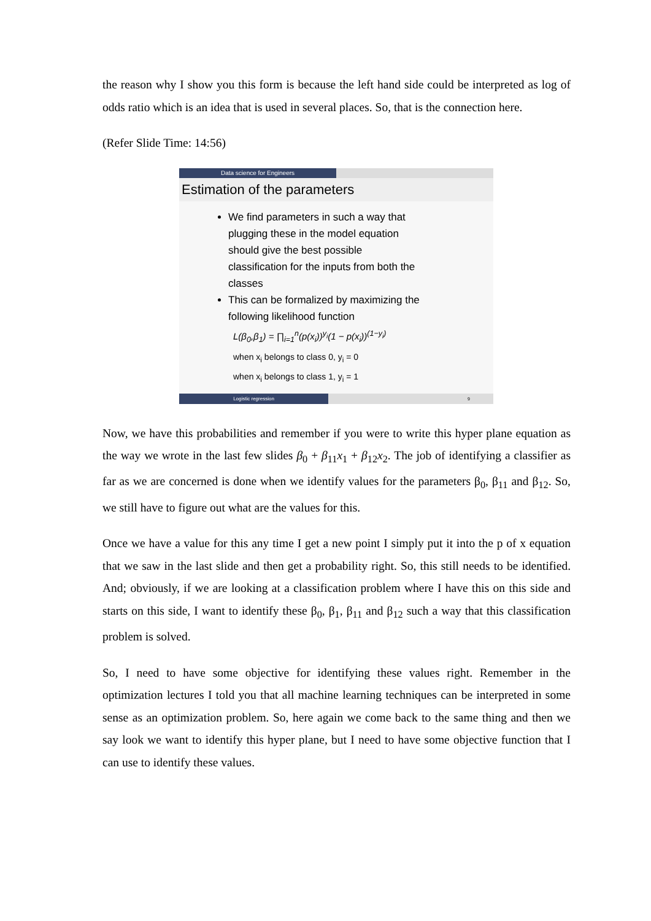the reason why I show you this form is because the left hand side could be interpreted as log of odds ratio which is an idea that is used in several places. So, that is the connection here.
(Refer Slide Time: 14:56)
Data science for Engineers
Estimation of the parameters
We find parameters in such a way that plugging these in the model equation should give the best possible classification for the inputs from both the classes
This can be formalized by maximizing the following likelihood function
L(β<sub>0</sub>,β<sub>1</sub>) = ∏<sub>i=1</sub><sup>n</sup>(p(x<sub>i</sub>))<sup>y<sub>i</sub></sup>(1 − p(x<sub>i</sub>))<sup>(1−y<sub>i</sub>)</sup>
when x<sub>i</sub> belongs to class 0, y<sub>i</sub> = 0
when x<sub>i</sub> belongs to class 1, y<sub>i</sub> = 1
Logistic regression 9
Now, we have this probabilities and remember if you were to write this hyper plane equation as the way we wrote in the last few slides β<sub>0</sub> + β<sub>11</sub>x<sub>1</sub> + β<sub>12</sub>x<sub>2</sub>. The job of identifying a classifier as far as we are concerned is done when we identify values for the parameters β<sub>0</sub>, β<sub>11</sub> and β<sub>12</sub>. So, we still have to figure out what are the values for this.
Once we have a value for this any time I get a new point I simply put it into the p of x equation that we saw in the last slide and then get a probability right. So, this still needs to be identified. And; obviously, if we are looking at a classification problem where I have this on this side and starts on this side, I want to identify these β<sub>0</sub>, β<sub>1</sub>, β<sub>11</sub> and β<sub>12</sub> such a way that this classification problem is solved.
So, I need to have some objective for identifying these values right. Remember in the optimization lectures I told you that all machine learning techniques can be interpreted in some sense as an optimization problem. So, here again we come back to the same thing and then we say look we want to identify this hyper plane, but I need to have some objective function that I can use to identify these values.